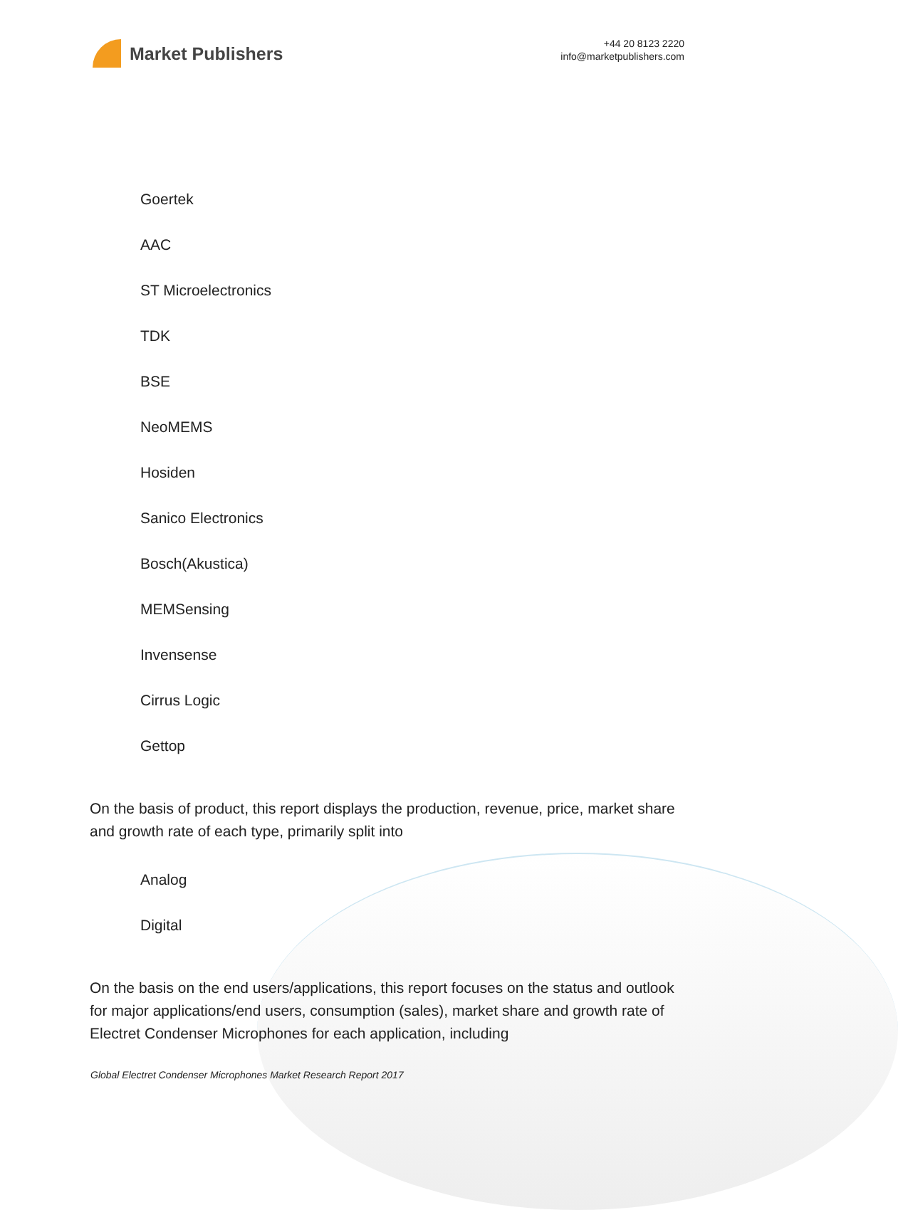Market Publishers
+44 20 8123 2220
info@marketpublishers.com
Goertek
AAC
ST Microelectronics
TDK
BSE
NeoMEMS
Hosiden
Sanico Electronics
Bosch(Akustica)
MEMSensing
Invensense
Cirrus Logic
Gettop
On the basis of product, this report displays the production, revenue, price, market share and growth rate of each type, primarily split into
Analog
Digital
On the basis on the end users/applications, this report focuses on the status and outlook for major applications/end users, consumption (sales), market share and growth rate of Electret Condenser Microphones for each application, including
Global Electret Condenser Microphones Market Research Report 2017